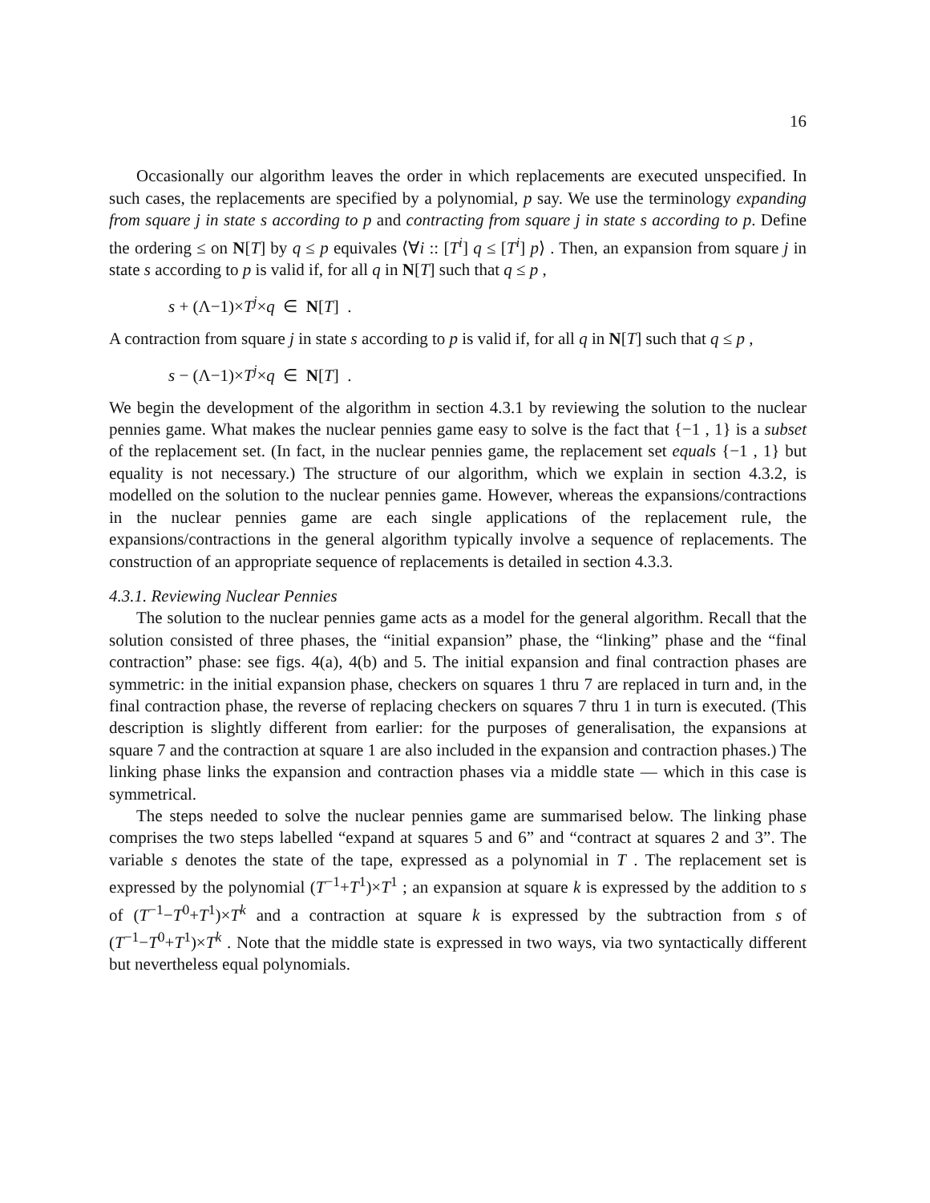16
Occasionally our algorithm leaves the order in which replacements are executed unspecified. In such cases, the replacements are specified by a polynomial, p say. We use the terminology expanding from square j in state s according to p and contracting from square j in state s according to p. Define the ordering ≤ on N[T] by q ≤ p equivales ⟨∀i :: [T<sup>i</sup>] q ≤ [T<sup>i</sup>] p⟩ . Then, an expansion from square j in state s according to p is valid if, for all q in N[T] such that q ≤ p ,
s + (Λ−1)×T<sup>j</sup>×q ∈ N[T] .
A contraction from square j in state s according to p is valid if, for all q in N[T] such that q ≤ p ,
s − (Λ−1)×T<sup>j</sup>×q ∈ N[T] .
We begin the development of the algorithm in section 4.3.1 by reviewing the solution to the nuclear pennies game. What makes the nuclear pennies game easy to solve is the fact that {−1 , 1} is a subset of the replacement set. (In fact, in the nuclear pennies game, the replacement set equals {−1 , 1} but equality is not necessary.) The structure of our algorithm, which we explain in section 4.3.2, is modelled on the solution to the nuclear pennies game. However, whereas the expansions/contractions in the nuclear pennies game are each single applications of the replacement rule, the expansions/contractions in the general algorithm typically involve a sequence of replacements. The construction of an appropriate sequence of replacements is detailed in section 4.3.3.
4.3.1. Reviewing Nuclear Pennies
The solution to the nuclear pennies game acts as a model for the general algorithm. Recall that the solution consisted of three phases, the “initial expansion” phase, the “linking” phase and the “final contraction” phase: see figs. 4(a), 4(b) and 5. The initial expansion and final contraction phases are symmetric: in the initial expansion phase, checkers on squares 1 thru 7 are replaced in turn and, in the final contraction phase, the reverse of replacing checkers on squares 7 thru 1 in turn is executed. (This description is slightly different from earlier: for the purposes of generalisation, the expansions at square 7 and the contraction at square 1 are also included in the expansion and contraction phases.) The linking phase links the expansion and contraction phases via a middle state — which in this case is symmetrical.
The steps needed to solve the nuclear pennies game are summarised below. The linking phase comprises the two steps labelled “expand at squares 5 and 6” and “contract at squares 2 and 3”. The variable s denotes the state of the tape, expressed as a polynomial in T . The replacement set is expressed by the polynomial (T<sup>−1</sup>+T<sup>1</sup>)×T<sup>1</sup> ; an expansion at square k is expressed by the addition to s of (T<sup>−1</sup>−T<sup>0</sup>+T<sup>1</sup>)×T<sup>k</sup> and a contraction at square k is expressed by the subtraction from s of (T<sup>−1</sup>−T<sup>0</sup>+T<sup>1</sup>)×T<sup>k</sup> . Note that the middle state is expressed in two ways, via two syntactically different but nevertheless equal polynomials.